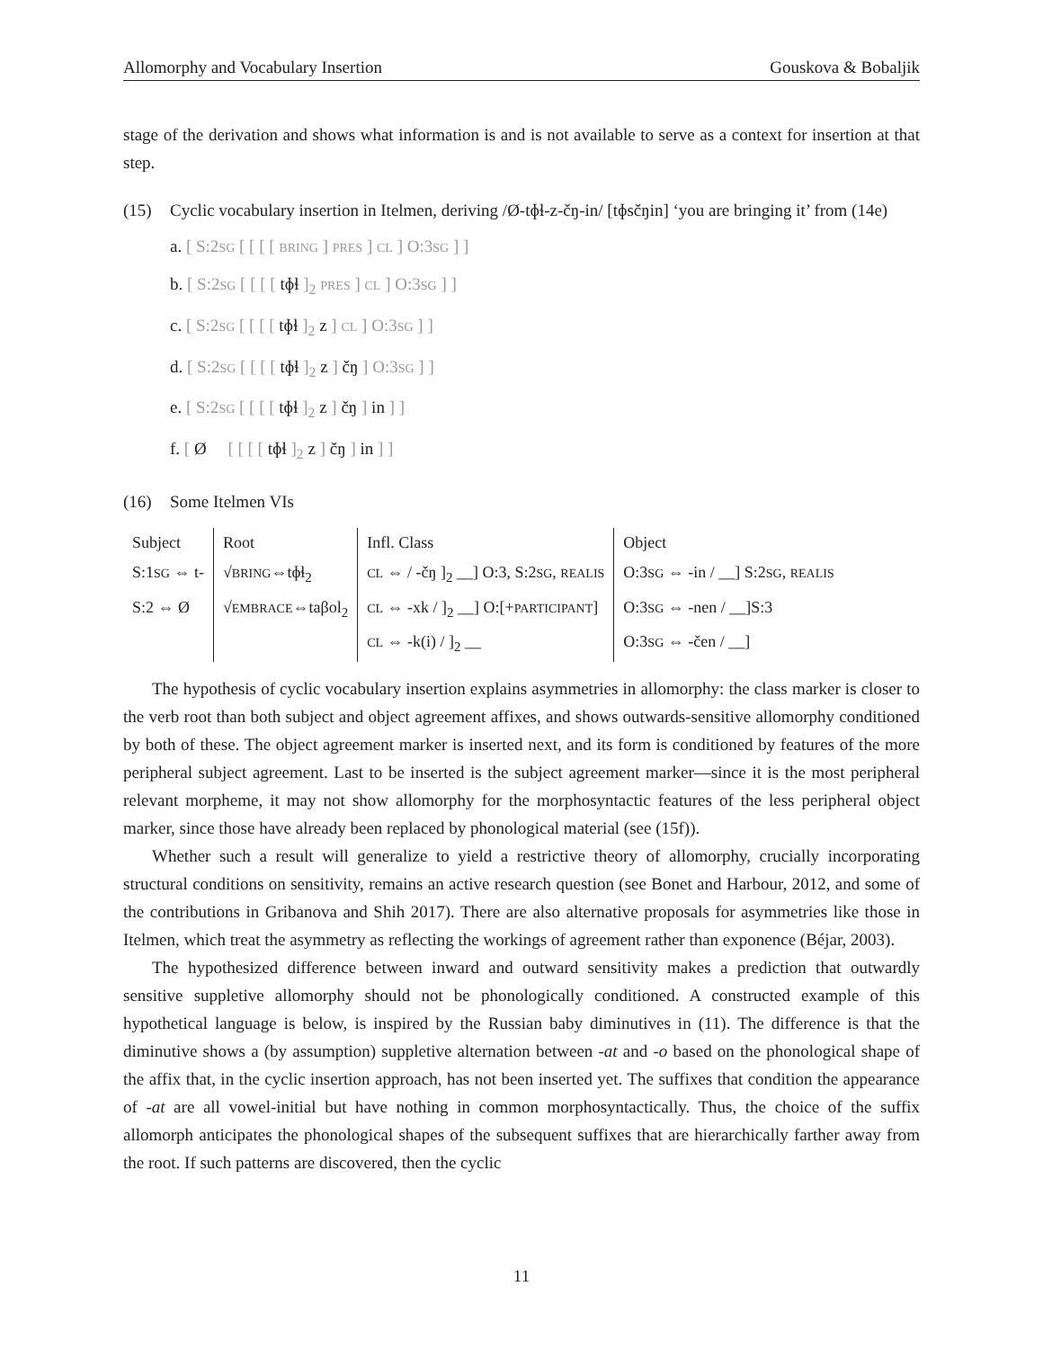Allomorphy and Vocabulary Insertion Gouskova & Bobaljik
stage of the derivation and shows what information is and is not available to serve as a context for insertion at that step.
(15)
Cyclic vocabulary insertion in Itelmen, deriving /Ø-tɸɬ-z-čŋ-in/ [tɸsčŋin] ‘you are bringing it’ from (14e)
a. [ S:2SG [ [ [ [ BRING ] PRES ] CL ] O:3SG ] ]
b. [ S:2SG [ [ [ [ tɸɬ ]<sub>2</sub> PRES ] CL ] O:3SG ] ]
c. [ S:2SG [ [ [ [ tɸɬ ]<sub>2</sub> z ] CL ] O:3SG ] ]
d. [ S:2SG [ [ [ [ tɸɬ ]<sub>2</sub> z ] čŋ ] O:3SG ] ]
e. [ S:2SG [ [ [ [ tɸɬ ]<sub>2</sub> z ] čŋ ] in ] ]
f. [ Ø [ [ [ [ tɸɬ ]<sub>2</sub> z ] čŋ ] in ] ]
(16) Some Itelmen VIs
| Subject | Root | Infl. Class | Object |
| S:1 SG ⇔ t- | √ BRING ⇔tɸɬ<sub>2</sub> | CL ⇔ / -čŋ ]<sub>2</sub> __] O:3, S:2 SG , REALIS | O:3 SG ⇔ -in / __] S:2 SG , REALIS |
| S:2 ⇔ Ø | √ EMBRACE ⇔taβol<sub>2</sub> | CL ⇔ -xk / ]<sub>2</sub> __] O:[+ PARTICIPANT ] | O:3 SG ⇔ -nen / __]S:3 |
| | | CL ⇔ -k(i) / ]<sub>2</sub> __ | O:3 SG ⇔ -čen / __] |
The hypothesis of cyclic vocabulary insertion explains asymmetries in allomorphy: the class marker is closer to the verb root than both subject and object agreement affixes, and shows outwards-sensitive allomorphy conditioned by both of these. The object agreement marker is inserted next, and its form is conditioned by features of the more peripheral subject agreement. Last to be inserted is the subject agreement marker—since it is the most peripheral relevant morpheme, it may not show allomorphy for the morphosyntactic features of the less peripheral object marker, since those have already been replaced by phonological material (see (15f)).
Whether such a result will generalize to yield a restrictive theory of allomorphy, crucially incorporating structural conditions on sensitivity, remains an active research question (see Bonet and Harbour, 2012, and some of the contributions in Gribanova and Shih 2017). There are also alternative proposals for asymmetries like those in Itelmen, which treat the asymmetry as reflecting the workings of agreement rather than exponence (Béjar, 2003).
The hypothesized difference between inward and outward sensitivity makes a prediction that outwardly sensitive suppletive allomorphy should not be phonologically conditioned. A constructed example of this hypothetical language is below, is inspired by the Russian baby diminutives in (11). The difference is that the diminutive shows a (by assumption) suppletive alternation between -at and -o based on the phonological shape of the affix that, in the cyclic insertion approach, has not been inserted yet. The suffixes that condition the appearance of -at are all vowel-initial but have nothing in common morphosyntactically. Thus, the choice of the suffix allomorph anticipates the phonological shapes of the subsequent suffixes that are hierarchically farther away from the root. If such patterns are discovered, then the cyclic
11